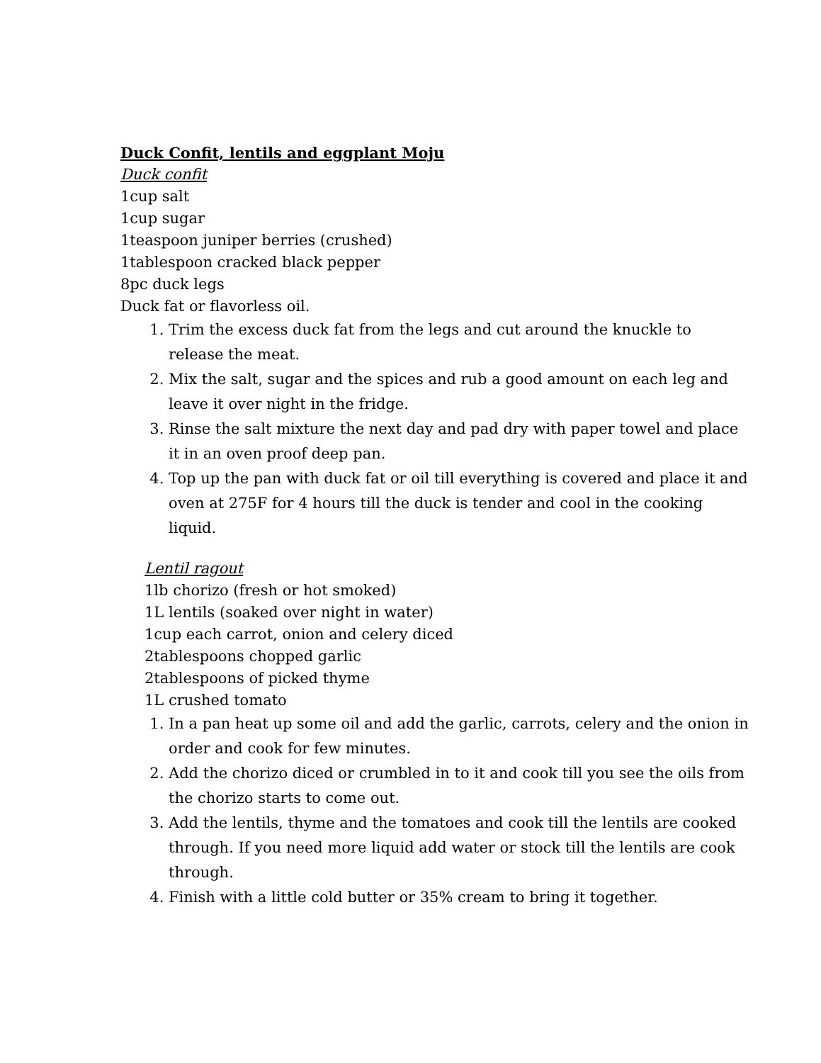Duck Confit, lentils and eggplant Moju
Duck confit
1cup salt
1cup sugar
1teaspoon juniper berries (crushed)
1tablespoon cracked black pepper
8pc duck legs
Duck fat or flavorless oil.
1. Trim the excess duck fat from the legs and cut around the knuckle to release the meat.
2. Mix the salt, sugar and the spices and rub a good amount on each leg and leave it over night in the fridge.
3. Rinse the salt mixture the next day and pad dry with paper towel and place it in an oven proof deep pan.
4. Top up the pan with duck fat or oil till everything is covered and place it and oven at 275F for 4 hours till the duck is tender and cool in the cooking liquid.
Lentil ragout
1lb chorizo (fresh or hot smoked)
1L lentils (soaked over night in water)
1cup each carrot, onion and celery diced
2tablespoons chopped garlic
2tablespoons of picked thyme
1L crushed tomato
1. In a pan heat up some oil and add the garlic, carrots, celery and the onion in order and cook for few minutes.
2. Add the chorizo diced or crumbled in to it and cook till you see the oils from the chorizo starts to come out.
3. Add the lentils, thyme and the tomatoes and cook till the lentils are cooked through. If you need more liquid add water or stock till the lentils are cook through.
4. Finish with a little cold butter or 35% cream to bring it together.